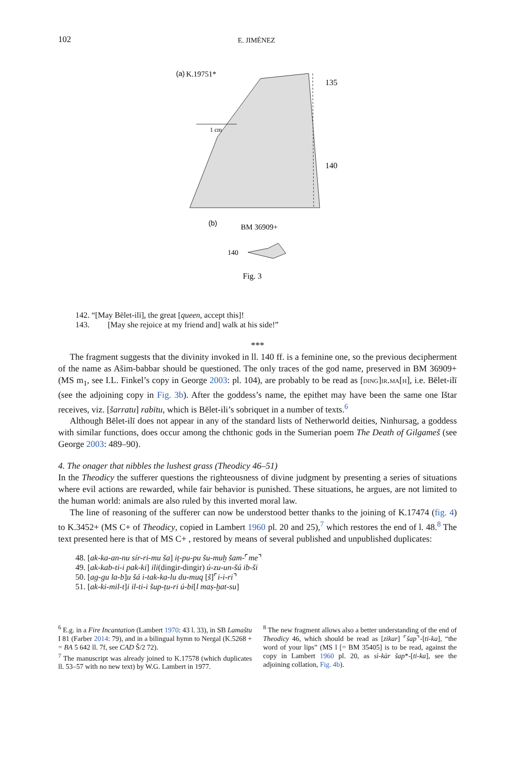102 E. JIMÉNEZ
(a)
K.19751*
1 cm
135
140
(b)
BM 36909+
140
Fig. 3
142. “[May Bēlet-ilī], the great [queen, accept this]!
143. [May she rejoice at my friend and] walk at his side!”
***
The fragment suggests that the divinity invoked in ll. 140 ff. is a feminine one, so the previous decipherment of the name as Ašim-babbar should be questioned. The only traces of the god name, preserved in BM 36909+ (MS m<sub>1</sub>, see I.L. Finkel’s copy in George 2003: pl. 104), are probably to be read as [ding]ir.ma[h], i.e. Bēlet-ilī (see the adjoining copy in Fig. 3b). After the goddess’s name, the epithet may have been the same one Ištar receives, viz. [šarratu] rabītu, which is Bēlet-ili’s sobriquet in a number of texts.<sup>6</sup>
Although Bēlet-ilī does not appear in any of the standard lists of Netherworld deities, Ninhursag, a goddess with similar functions, does occur among the chthonic gods in the Sumerian poem The Death of Gilgameš (see George 2003: 489–90).
4. The onager that nibbles the lushest grass (Theodicy 46–51)
In the Theodicy the sufferer questions the righteousness of divine judgment by presenting a series of situations where evil actions are rewarded, while fair behavior is punished. These situations, he argues, are not limited to the human world: animals are also ruled by this inverted moral law.
The line of reasoning of the sufferer can now be understood better thanks to the joining of K.17474 (fig. 4) to K.3452+ (MS C+ of Theodicy, copied in Lambert 1960 pl. 20 and 25),<sup>7</sup> which restores the end of l. 48.<sup>8</sup> The text presented here is that of MS C+ , restored by means of several published and unpublished duplicates:
48. [ak-ka-an-nu sír-ri-mu ša] iṭ-pu-pu šu-muḫ šam-⌜me⌝
49. [ak-kab-ti-i pak-ki] ili(dingir-dingir) ú-zu-un-šú ib-ši
50. [ag-gu la-b]u šá i-tak-ka-lu du-muq [š]⌜i-i-ri⌝
51. [ak-ki-mil-t]i il-ti-i šup-ṭu-ri ú-bi[l maṣ-ḫat-su]
<sup>6</sup> E.g. in a Fire Incantation (Lambert 1970: 43 l. 33), in SB Lamaštu I 81 (Farber 2014: 79), and in a bilingual hymn to Nergal (K.5268 + = BA 5 642 ll. 7f, see CAD Š/2 72).
<sup>7</sup> The manuscript was already joined to K.17578 (which duplicates ll. 53–57 with no new text) by W.G. Lambert in 1977.
<sup>8</sup> The new fragment allows also a better understanding of the end of Theodicy 46, which should be read as [zikar] ⌜šap⌝-[ti-ka], “the word of your lips” (MS l [= BM 35405] is to be read, against the copy in Lambert 1960 pl. 20, as sì-kàr šap*-[ti-ka], see the adjoining collation, Fig. 4b).